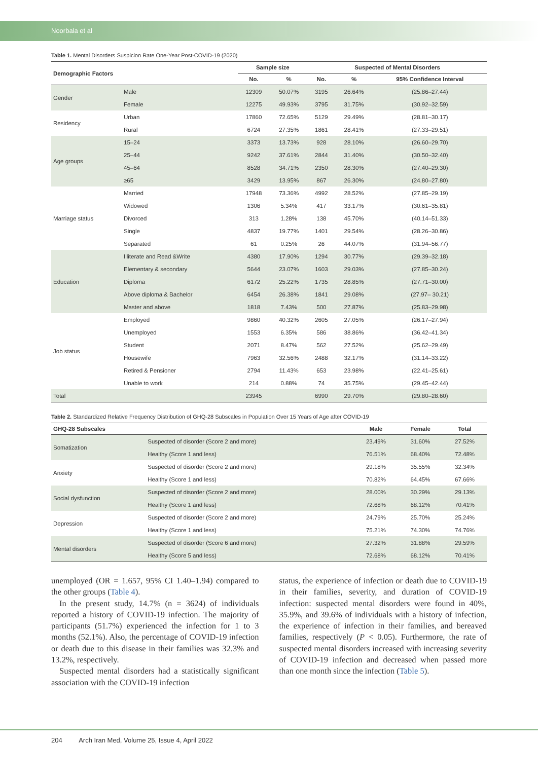Noorbala et al
Table 1. Mental Disorders Suspicion Rate One-Year Post-COVID-19 (2020)
| Demographic Factors | | Sample size | | Suspected of Mental Disorders | | |
| --- | --- | --- | --- | --- | --- | --- |
| | | No. | % | No. | % | 95% Confidence Interval |
| Gender | Male | 12309 | 50.07% | 3195 | 26.64% | (25.86–27.44) |
| | Female | 12275 | 49.93% | 3795 | 31.75% | (30.92–32.59) |
| Residency | Urban | 17860 | 72.65% | 5129 | 29.49% | (28.81–30.17) |
| | Rural | 6724 | 27.35% | 1861 | 28.41% | (27.33–29.51) |
| Age groups | 15–24 | 3373 | 13.73% | 928 | 28.10% | (26.60–29.70) |
| | 25–44 | 9242 | 37.61% | 2844 | 31.40% | (30.50–32.40) |
| | 45–64 | 8528 | 34.71% | 2350 | 28.30% | (27.40–29.30) |
| | ≥65 | 3429 | 13.95% | 867 | 26.30% | (24.80–27.80) |
| Marriage status | Married | 17948 | 73.36% | 4992 | 28.52% | (27.85–29.19) |
| | Widowed | 1306 | 5.34% | 417 | 33.17% | (30.61–35.81) |
| | Divorced | 313 | 1.28% | 138 | 45.70% | (40.14–51.33) |
| | Single | 4837 | 19.77% | 1401 | 29.54% | (28.26–30.86) |
| | Separated | 61 | 0.25% | 26 | 44.07% | (31.94–56.77) |
| Education | Illiterate and Read &Write | 4380 | 17.90% | 1294 | 30.77% | (29.39–32.18) |
| | Elementary & secondary | 5644 | 23.07% | 1603 | 29.03% | (27.85–30.24) |
| | Diploma | 6172 | 25.22% | 1735 | 28.85% | (27.71–30.00) |
| | Above diploma & Bachelor | 6454 | 26.38% | 1841 | 29.08% | (27.97– 30.21) |
| | Master and above | 1818 | 7.43% | 500 | 27.87% | (25.83–29.98) |
| Job status | Employed | 9860 | 40.32% | 2605 | 27.05% | (26.17–27.94) |
| | Unemployed | 1553 | 6.35% | 586 | 38.86% | (36.42–41.34) |
| | Student | 2071 | 8.47% | 562 | 27.52% | (25.62–29.49) |
| | Housewife | 7963 | 32.56% | 2488 | 32.17% | (31.14–33.22) |
| | Retired & Pensioner | 2794 | 11.43% | 653 | 23.98% | (22.41–25.61) |
| | Unable to work | 214 | 0.88% | 74 | 35.75% | (29.45–42.44) |
| Total | | 23945 | | 6990 | 29.70% | (29.80–28.60) |
Table 2. Standardized Relative Frequency Distribution of GHQ-28 Subscales in Population Over 15 Years of Age after COVID-19
| GHQ-28 Subscales | | Male | Female | Total |
| --- | --- | --- | --- | --- |
| Somatization | Suspected of disorder (Score 2 and more) | 23.49% | 31.60% | 27.52% |
| | Healthy (Score 1 and less) | 76.51% | 68.40% | 72.48% |
| Anxiety | Suspected of disorder (Score 2 and more) | 29.18% | 35.55% | 32.34% |
| | Healthy (Score 1 and less) | 70.82% | 64.45% | 67.66% |
| Social dysfunction | Suspected of disorder (Score 2 and more) | 28.00% | 30.29% | 29.13% |
| | Healthy (Score 1 and less) | 72.68% | 68.12% | 70.41% |
| Depression | Suspected of disorder (Score 2 and more) | 24.79% | 25.70% | 25.24% |
| | Healthy (Score 1 and less) | 75.21% | 74.30% | 74.76% |
| Mental disorders | Suspected of disorder (Score 6 and more) | 27.32% | 31.88% | 29.59% |
| | Healthy (Score 5 and less) | 72.68% | 68.12% | 70.41% |
unemployed (OR = 1.657, 95% CI 1.40–1.94) compared to the other groups (Table 4).
In the present study, 14.7% (n = 3624) of individuals reported a history of COVID-19 infection. The majority of participants (51.7%) experienced the infection for 1 to 3 months (52.1%). Also, the percentage of COVID-19 infection or death due to this disease in their families was 32.3% and 13.2%, respectively.
Suspected mental disorders had a statistically significant association with the COVID-19 infection
status, the experience of infection or death due to COVID-19 in their families, severity, and duration of COVID-19 infection: suspected mental disorders were found in 40%, 35.9%, and 39.6% of individuals with a history of infection, the experience of infection in their families, and bereaved families, respectively (P < 0.05). Furthermore, the rate of suspected mental disorders increased with increasing severity of COVID-19 infection and decreased when passed more than one month since the infection (Table 5).
204 Arch Iran Med, Volume 25, Issue 4, April 2022